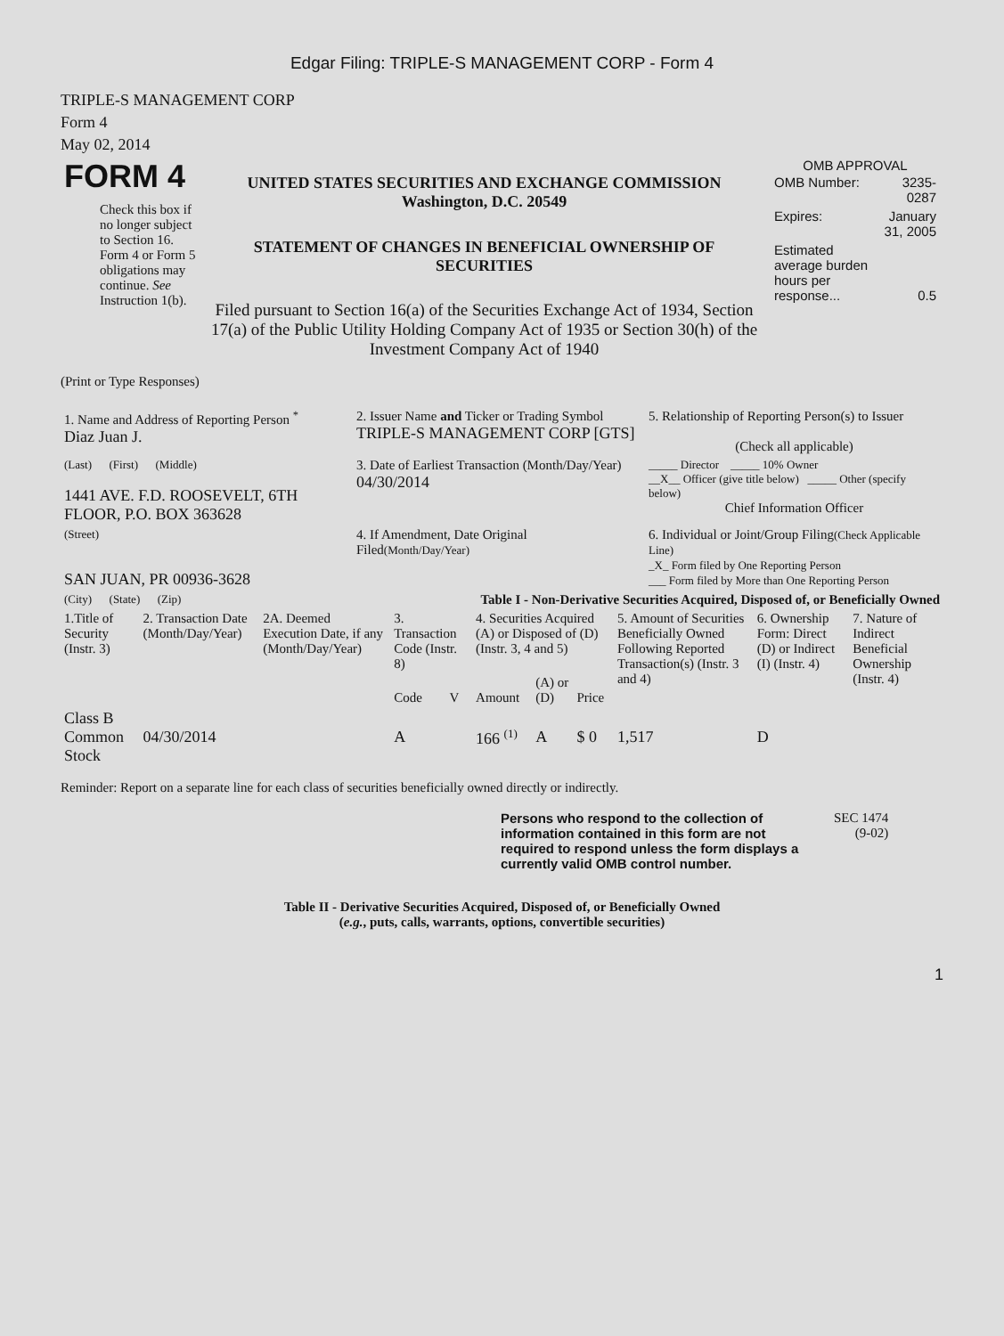Edgar Filing: TRIPLE-S MANAGEMENT CORP - Form 4
TRIPLE-S MANAGEMENT CORP
Form 4
May 02, 2014
| FORM 4 Check this box if no longer subject to Section 16. Form 4 or Form 5 obligations may continue. See Instruction 1(b). | UNITED STATES SECURITIES AND EXCHANGE COMMISSION Washington, D.C. 20549 STATEMENT OF CHANGES IN BENEFICIAL OWNERSHIP OF SECURITIES Filed pursuant to Section 16(a) of the Securities Exchange Act of 1934, Section 17(a) of the Public Utility Holding Company Act of 1935 or Section 30(h) of the Investment Company Act of 1940 | OMB APPROVAL / OMB Number: / 3235-0287 / / Expires: / January 31, 2005 / / Estimated average burden hours per response... / 0.5 / |
(Print or Type Responses)
| 1. Name and Address of Reporting Person <sup>*</sup> Diaz Juan J. | 2. Issuer Name and Ticker or Trading Symbol TRIPLE-S MANAGEMENT CORP [GTS] | 5. Relationship of Reporting Person(s) to Issuer (Check all applicable) |
| (Last) (First) (Middle) 1441 AVE. F.D. ROOSEVELT, 6TH FLOOR, P.O. BOX 363628 | 3. Date of Earliest Transaction (Month/Day/Year) 04/30/2014 | _____ Director _____ 10% Owner __X__ Officer (give title below) _____ Other (specify below) Chief Information Officer |
| (Street) SAN JUAN, PR 00936-3628 | 4. If Amendment, Date Original Filed (Month/Day/Year) | 6. Individual or Joint/Group Filing (Check Applicable Line) _X_ Form filed by One Reporting Person ___ Form filed by More than One Reporting Person |
| (City) (State) (Zip) | Table I - Non-Derivative Securities Acquired, Disposed of, or Beneficially Owned | |
| 1.Title of Security (Instr. 3) | 2. Transaction Date (Month/Day/Year) | 2A. Deemed Execution Date, if any (Month/Day/Year) | 3. Transaction Code (Instr. 8) | | 4. Securities Acquired (A) or Disposed of (D) (Instr. 3, 4 and 5) | | | 5. Amount of Securities Beneficially Owned Following Reported Transaction(s) (Instr. 3 and 4) | 6. Ownership Form: Direct (D) or Indirect (I) (Instr. 4) | 7. Nature of Indirect Beneficial Ownership (Instr. 4) |
| --- | --- | --- | --- | --- | --- | --- | --- | --- | --- | --- |
| | | | Code | V | Amount | (A) or (D) | Price | | | |
| Class B Common Stock | 04/30/2014 | | A | | 166 <sup>(1)</sup> | A | $ 0 | 1,517 | D | |
Reminder: Report on a separate line for each class of securities beneficially owned directly or indirectly.
| Persons who respond to the collection of information contained in this form are not required to respond unless the form displays a currently valid OMB control number. | SEC 1474 (9-02) |
Table II - Derivative Securities Acquired, Disposed of, or Beneficially Owned
(e.g., puts, calls, warrants, options, convertible securities)
1